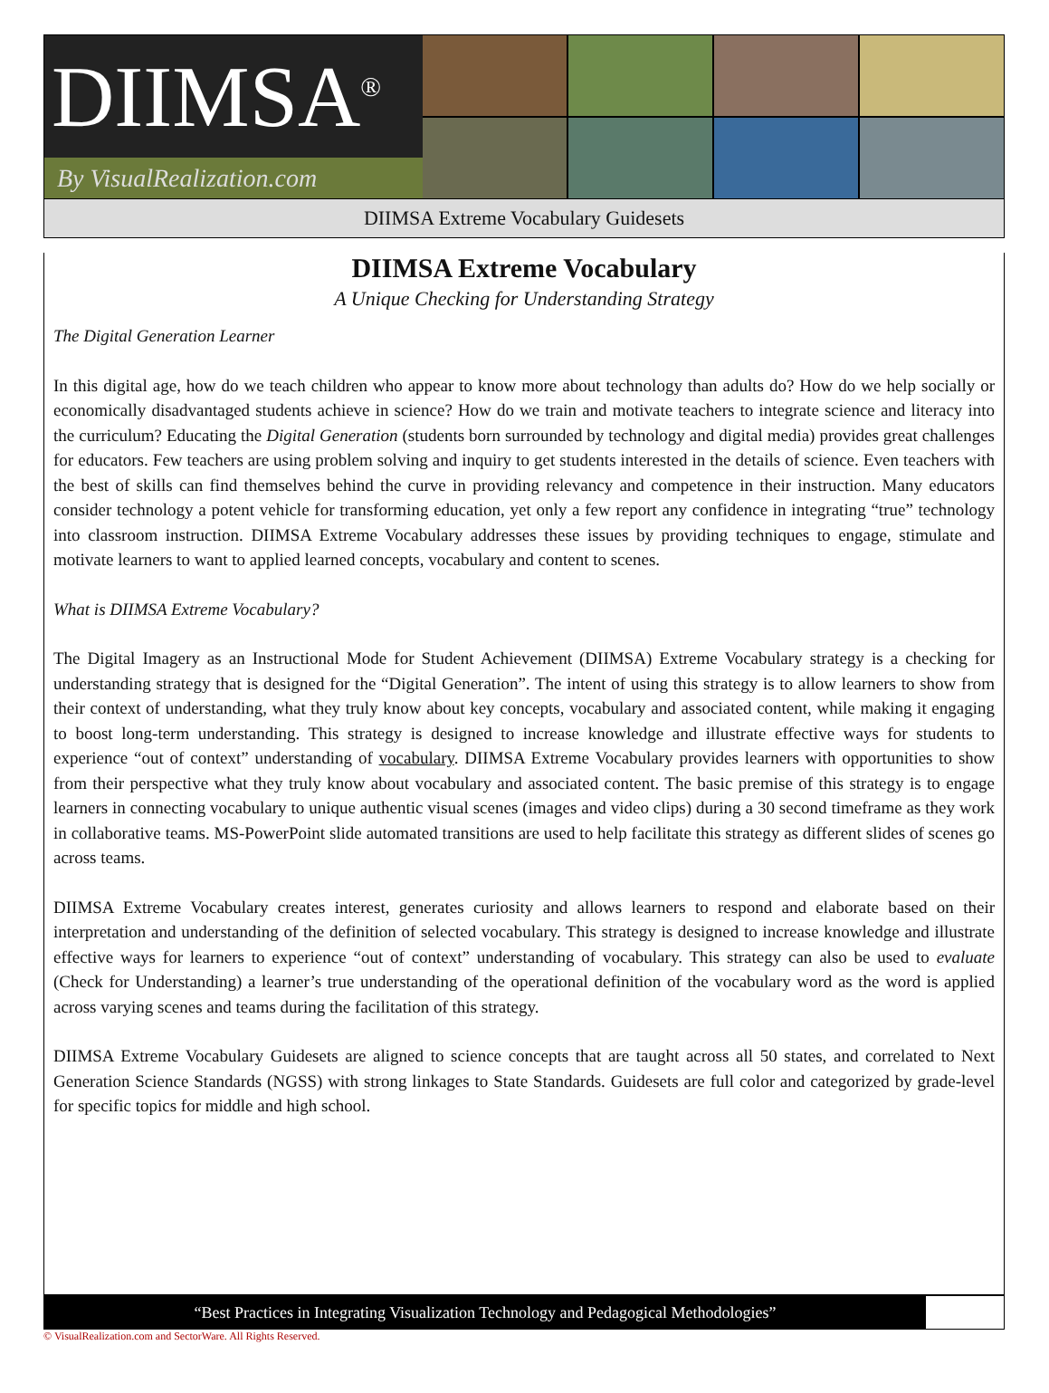DIIMSA<sup>®</sup>
By VisualRealization.com
DIIMSA Extreme Vocabulary Guidesets
DIIMSA Extreme Vocabulary
A Unique Checking for Understanding Strategy
The Digital Generation Learner
In this digital age, how do we teach children who appear to know more about technology than adults do? How do we help socially or economically disadvantaged students achieve in science? How do we train and motivate teachers to integrate science and literacy into the curriculum? Educating the Digital Generation (students born surrounded by technology and digital media) provides great challenges for educators. Few teachers are using problem solving and inquiry to get students interested in the details of science. Even teachers with the best of skills can find themselves behind the curve in providing relevancy and competence in their instruction. Many educators consider technology a potent vehicle for transforming education, yet only a few report any confidence in integrating “true” technology into classroom instruction. DIIMSA Extreme Vocabulary addresses these issues by providing techniques to engage, stimulate and motivate learners to want to applied learned concepts, vocabulary and content to scenes.
What is DIIMSA Extreme Vocabulary?
The Digital Imagery as an Instructional Mode for Student Achievement (DIIMSA) Extreme Vocabulary strategy is a checking for understanding strategy that is designed for the “Digital Generation”. The intent of using this strategy is to allow learners to show from their context of understanding, what they truly know about key concepts, vocabulary and associated content, while making it engaging to boost long-term understanding. This strategy is designed to increase knowledge and illustrate effective ways for students to experience “out of context” understanding of vocabulary. DIIMSA Extreme Vocabulary provides learners with opportunities to show from their perspective what they truly know about vocabulary and associated content. The basic premise of this strategy is to engage learners in connecting vocabulary to unique authentic visual scenes (images and video clips) during a 30 second timeframe as they work in collaborative teams. MS-PowerPoint slide automated transitions are used to help facilitate this strategy as different slides of scenes go across teams.
DIIMSA Extreme Vocabulary creates interest, generates curiosity and allows learners to respond and elaborate based on their interpretation and understanding of the definition of selected vocabulary. This strategy is designed to increase knowledge and illustrate effective ways for learners to experience “out of context” understanding of vocabulary. This strategy can also be used to evaluate (Check for Understanding) a learner’s true understanding of the operational definition of the vocabulary word as the word is applied across varying scenes and teams during the facilitation of this strategy.
DIIMSA Extreme Vocabulary Guidesets are aligned to science concepts that are taught across all 50 states, and correlated to Next Generation Science Standards (NGSS) with strong linkages to State Standards. Guidesets are full color and categorized by grade-level for specific topics for middle and high school.
“Best Practices in Integrating Visualization Technology and Pedagogical Methodologies”
© VisualRealization.com and SectorWare. All Rights Reserved.